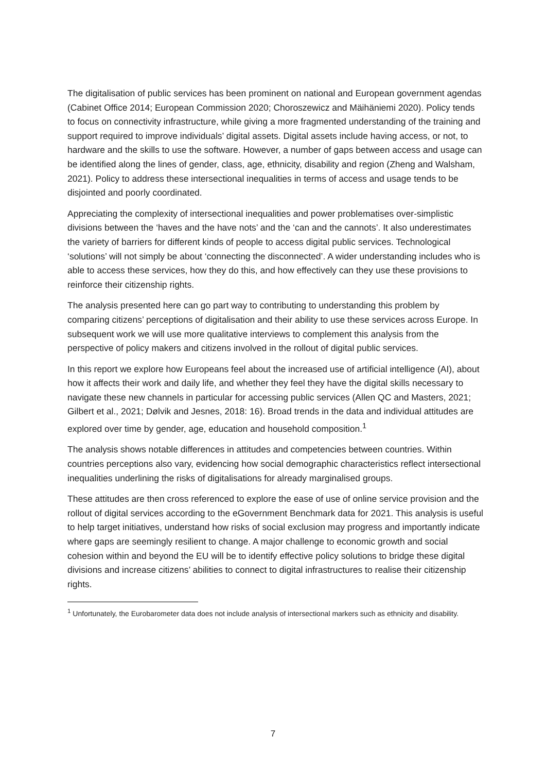The digitalisation of public services has been prominent on national and European government agendas (Cabinet Office 2014; European Commission 2020; Choroszewicz and Mäihäniemi 2020). Policy tends to focus on connectivity infrastructure, while giving a more fragmented understanding of the training and support required to improve individuals’ digital assets. Digital assets include having access, or not, to hardware and the skills to use the software. However, a number of gaps between access and usage can be identified along the lines of gender, class, age, ethnicity, disability and region (Zheng and Walsham, 2021). Policy to address these intersectional inequalities in terms of access and usage tends to be disjointed and poorly coordinated.
Appreciating the complexity of intersectional inequalities and power problematises over-simplistic divisions between the ‘haves and the have nots’ and the ‘can and the cannots’. It also underestimates the variety of barriers for different kinds of people to access digital public services. Technological ‘solutions’ will not simply be about ‘connecting the disconnected’. A wider understanding includes who is able to access these services, how they do this, and how effectively can they use these provisions to reinforce their citizenship rights.
The analysis presented here can go part way to contributing to understanding this problem by comparing citizens’ perceptions of digitalisation and their ability to use these services across Europe. In subsequent work we will use more qualitative interviews to complement this analysis from the perspective of policy makers and citizens involved in the rollout of digital public services.
In this report we explore how Europeans feel about the increased use of artificial intelligence (AI), about how it affects their work and daily life, and whether they feel they have the digital skills necessary to navigate these new channels in particular for accessing public services (Allen QC and Masters, 2021; Gilbert et al., 2021; Dølvik and Jesnes, 2018: 16). Broad trends in the data and individual attitudes are explored over time by gender, age, education and household composition.<sup>1</sup>
The analysis shows notable differences in attitudes and competencies between countries. Within countries perceptions also vary, evidencing how social demographic characteristics reflect intersectional inequalities underlining the risks of digitalisations for already marginalised groups.
These attitudes are then cross referenced to explore the ease of use of online service provision and the rollout of digital services according to the eGovernment Benchmark data for 2021. This analysis is useful to help target initiatives, understand how risks of social exclusion may progress and importantly indicate where gaps are seemingly resilient to change. A major challenge to economic growth and social cohesion within and beyond the EU will be to identify effective policy solutions to bridge these digital divisions and increase citizens’ abilities to connect to digital infrastructures to realise their citizenship rights.
<sup>1</sup> Unfortunately, the Eurobarometer data does not include analysis of intersectional markers such as ethnicity and disability.
7